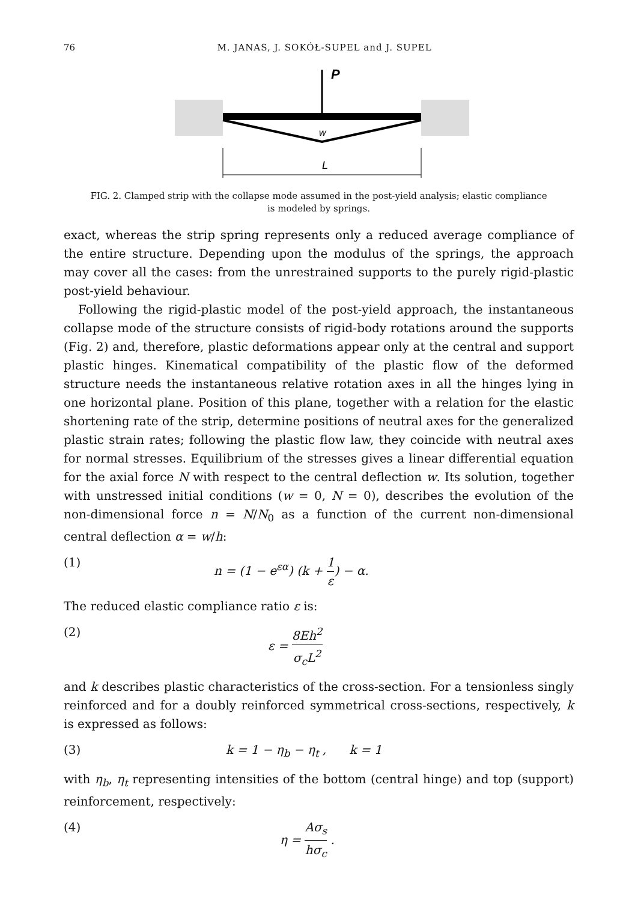76 M. JANAS, J. SOKÓŁ-SUPEL and J. SUPEL
P
w
L
FIG. 2. Clamped strip with the collapse mode assumed in the post-yield analysis; elastic compliance is modeled by springs.
exact, whereas the strip spring represents only a reduced average compliance of the entire structure. Depending upon the modulus of the springs, the approach may cover all the cases: from the unrestrained supports to the purely rigid-plastic post-yield behaviour.
Following the rigid-plastic model of the post-yield approach, the instantaneous collapse mode of the structure consists of rigid-body rotations around the supports (Fig. 2) and, therefore, plastic deformations appear only at the central and support plastic hinges. Kinematical compatibility of the plastic flow of the deformed structure needs the instantaneous relative rotation axes in all the hinges lying in one horizontal plane. Position of this plane, together with a relation for the elastic shortening rate of the strip, determine positions of neutral axes for the generalized plastic strain rates; following the plastic flow law, they coincide with neutral axes for normal stresses. Equilibrium of the stresses gives a linear differential equation for the axial force N with respect to the central deflection w. Its solution, together with unstressed initial conditions (w = 0, N = 0), describes the evolution of the non-dimensional force n = N/N<sub>0</sub> as a function of the current non-dimensional central deflection α = w/h:
(1) n = (1 − e<sup>εα</sup>) (k + 1 ε) − α.
The reduced elastic compliance ratio ε is:
(2) ε = 8Eh<sup>2</sup> σ<sub>c</sub>L<sup>2</sup>
and k describes plastic characteristics of the cross-section. For a tensionless singly reinforced and for a doubly reinforced symmetrical cross-sections, respectively, k is expressed as follows:
(3) k = 1 − η<sub>b</sub> − η<sub>t</sub> , k = 1
with η<sub>b</sub>, η<sub>t</sub> representing intensities of the bottom (central hinge) and top (support) reinforcement, respectively:
(4) η = Aσ<sub>s</sub> hσ<sub>c</sub> .